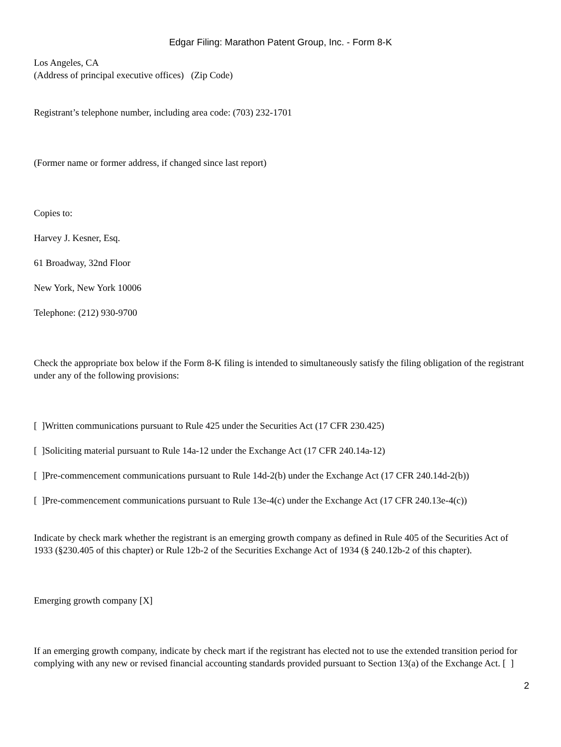Edgar Filing: Marathon Patent Group, Inc. - Form 8-K
Los Angeles, CA
(Address of principal executive offices) (Zip Code)
Registrant’s telephone number, including area code: (703) 232-1701
(Former name or former address, if changed since last report)
Copies to:
Harvey J. Kesner, Esq.
61 Broadway, 32nd Floor
New York, New York 10006
Telephone: (212) 930-9700
Check the appropriate box below if the Form 8-K filing is intended to simultaneously satisfy the filing obligation of the registrant under any of the following provisions:
[ ]Written communications pursuant to Rule 425 under the Securities Act (17 CFR 230.425)
[ ]Soliciting material pursuant to Rule 14a-12 under the Exchange Act (17 CFR 240.14a-12)
[ ]Pre-commencement communications pursuant to Rule 14d-2(b) under the Exchange Act (17 CFR 240.14d-2(b))
[ ]Pre-commencement communications pursuant to Rule 13e-4(c) under the Exchange Act (17 CFR 240.13e-4(c))
Indicate by check mark whether the registrant is an emerging growth company as defined in Rule 405 of the Securities Act of 1933 (§230.405 of this chapter) or Rule 12b-2 of the Securities Exchange Act of 1934 (§ 240.12b-2 of this chapter).
Emerging growth company [X]
If an emerging growth company, indicate by check mart if the registrant has elected not to use the extended transition period for complying with any new or revised financial accounting standards provided pursuant to Section 13(a) of the Exchange Act. [ ]
2